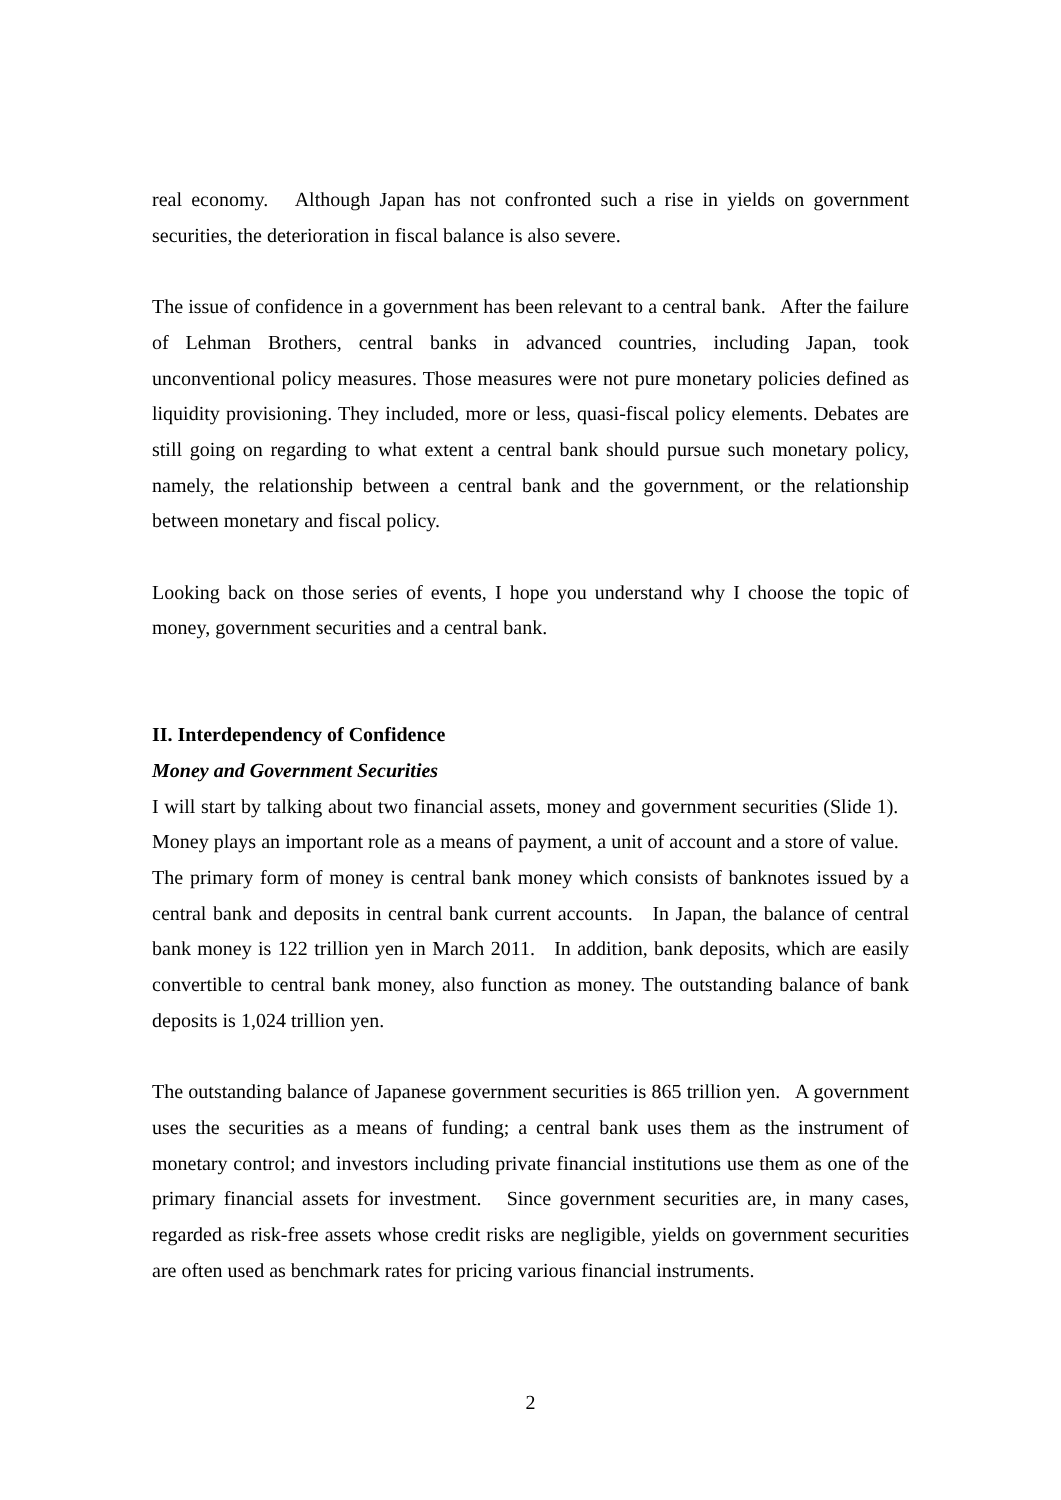real economy. Although Japan has not confronted such a rise in yields on government securities, the deterioration in fiscal balance is also severe.
The issue of confidence in a government has been relevant to a central bank. After the failure of Lehman Brothers, central banks in advanced countries, including Japan, took unconventional policy measures. Those measures were not pure monetary policies defined as liquidity provisioning. They included, more or less, quasi-fiscal policy elements. Debates are still going on regarding to what extent a central bank should pursue such monetary policy, namely, the relationship between a central bank and the government, or the relationship between monetary and fiscal policy.
Looking back on those series of events, I hope you understand why I choose the topic of money, government securities and a central bank.
II. Interdependency of Confidence
Money and Government Securities
I will start by talking about two financial assets, money and government securities (Slide 1). Money plays an important role as a means of payment, a unit of account and a store of value. The primary form of money is central bank money which consists of banknotes issued by a central bank and deposits in central bank current accounts. In Japan, the balance of central bank money is 122 trillion yen in March 2011. In addition, bank deposits, which are easily convertible to central bank money, also function as money. The outstanding balance of bank deposits is 1,024 trillion yen.
The outstanding balance of Japanese government securities is 865 trillion yen. A government uses the securities as a means of funding; a central bank uses them as the instrument of monetary control; and investors including private financial institutions use them as one of the primary financial assets for investment. Since government securities are, in many cases, regarded as risk-free assets whose credit risks are negligible, yields on government securities are often used as benchmark rates for pricing various financial instruments.
2